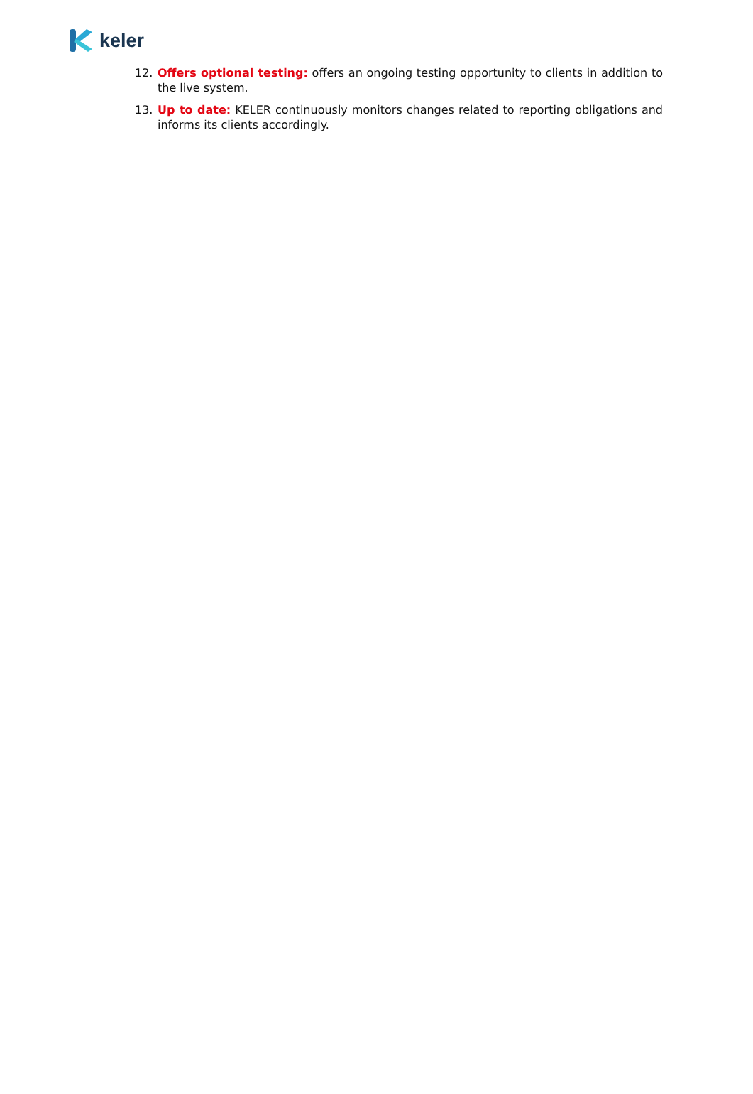keler
12. Offers optional testing: offers an ongoing testing opportunity to clients in addition to the live system.
13. Up to date: KELER continuously monitors changes related to reporting obligations and informs its clients accordingly.